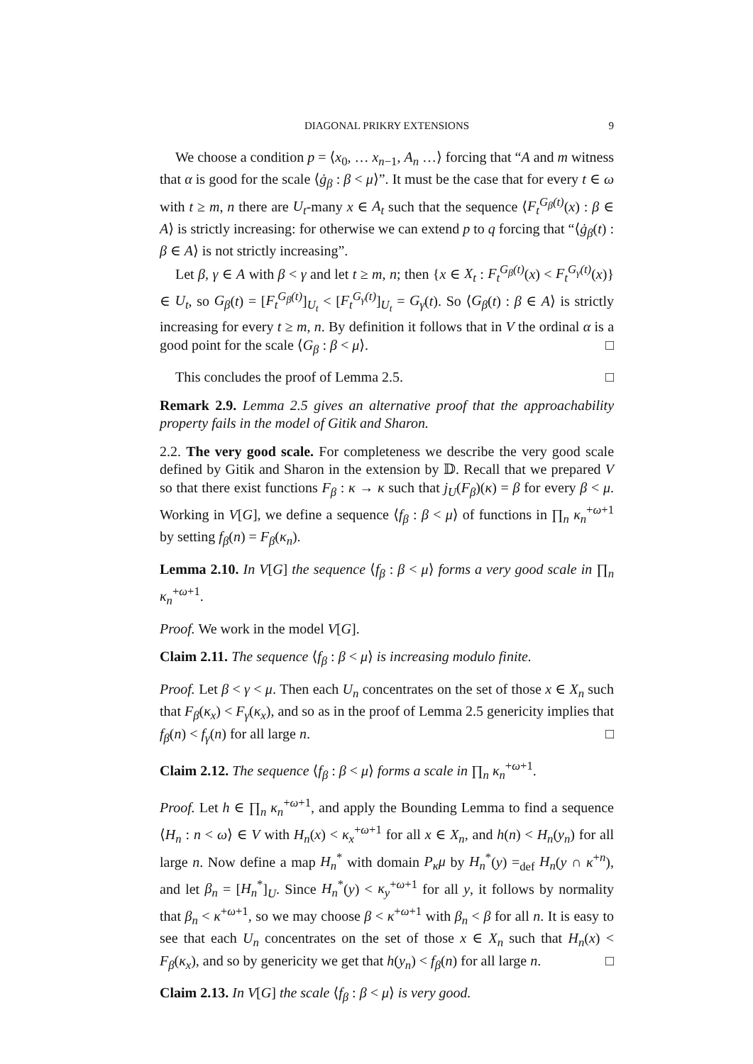DIAGONAL PRIKRY EXTENSIONS 9
We choose a condition p = ⟨x<sub>0</sub>, … x<sub>n−1</sub>, A<sub>n</sub> …⟩ forcing that “A and m witness that α is good for the scale ⟨ġ<sub>β</sub> : β < μ⟩”. It must be the case that for every t ∈ ω with t ≥ m, n there are U<sub>t</sub>-many x ∈ A<sub>t</sub> such that the sequence ⟨F<sub>t</sub><sup>G<sub>β</sub>(t)</sup>(x) : β ∈ A⟩ is strictly increasing: for otherwise we can extend p to q forcing that “⟨ġ<sub>β</sub>(t) : β ∈ A⟩ is not strictly increasing”.
Let β, γ ∈ A with β < γ and let t ≥ m, n; then {x ∈ X<sub>t</sub> : F<sub>t</sub><sup>G<sub>β</sub>(t)</sup>(x) < F<sub>t</sub><sup>G<sub>γ</sub>(t)</sup>(x)} ∈ U<sub>t</sub>, so G<sub>β</sub>(t) = [F<sub>t</sub><sup>G<sub>β</sub>(t)</sup>]<sub>U<sub>t</sub></sub> < [F<sub>t</sub><sup>G<sub>γ</sub>(t)</sup>]<sub>U<sub>t</sub></sub> = G<sub>γ</sub>(t). So ⟨G<sub>β</sub>(t) : β ∈ A⟩ is strictly increasing for every t ≥ m, n. By definition it follows that in V the ordinal α is a good point for the scale ⟨G<sub>β</sub> : β < μ⟩. □
This concludes the proof of Lemma 2.5. □
Remark 2.9. Lemma 2.5 gives an alternative proof that the approachability property fails in the model of Gitik and Sharon.
2.2. The very good scale. For completeness we describe the very good scale defined by Gitik and Sharon in the extension by 𝔻. Recall that we prepared V so that there exist functions F<sub>β</sub> : κ → κ such that j<sub>U</sub>(F<sub>β</sub>)(κ) = β for every β < μ. Working in V[G], we define a sequence ⟨f<sub>β</sub> : β < μ⟩ of functions in ∏<sub>n</sub> κ<sub>n</sub><sup>+ω+1</sup> by setting f<sub>β</sub>(n) = F<sub>β</sub>(κ<sub>n</sub>).
Lemma 2.10. In V[G] the sequence ⟨f<sub>β</sub> : β < μ⟩ forms a very good scale in ∏<sub>n</sub> κ<sub>n</sub><sup>+ω+1</sup>.
Proof. We work in the model V[G].
Claim 2.11. The sequence ⟨f<sub>β</sub> : β < μ⟩ is increasing modulo finite.
Proof. Let β < γ < μ. Then each U<sub>n</sub> concentrates on the set of those x ∈ X<sub>n</sub> such that F<sub>β</sub>(κ<sub>x</sub>) < F<sub>γ</sub>(κ<sub>x</sub>), and so as in the proof of Lemma 2.5 genericity implies that f<sub>β</sub>(n) < f<sub>γ</sub>(n) for all large n. □
Claim 2.12. The sequence ⟨f<sub>β</sub> : β < μ⟩ forms a scale in ∏<sub>n</sub> κ<sub>n</sub><sup>+ω+1</sup>.
Proof. Let h ∈ ∏<sub>n</sub> κ<sub>n</sub><sup>+ω+1</sup>, and apply the Bounding Lemma to find a sequence ⟨H<sub>n</sub> : n < ω⟩ ∈ V with H<sub>n</sub>(x) < κ<sub>x</sub><sup>+ω+1</sup> for all x ∈ X<sub>n</sub>, and h(n) < H<sub>n</sub>(y<sub>n</sub>) for all large n. Now define a map H<sub>n</sub><sup>*</sup> with domain P<sub>κ</sub>μ by H<sub>n</sub><sup>*</sup>(y) =<sub>def</sub> H<sub>n</sub>(y ∩ κ<sup>+n</sup>), and let β<sub>n</sub> = [H<sub>n</sub><sup>*</sup>]<sub>U</sub>. Since H<sub>n</sub><sup>*</sup>(y) < κ<sub>y</sub><sup>+ω+1</sup> for all y, it follows by normality that β<sub>n</sub> < κ<sup>+ω+1</sup>, so we may choose β < κ<sup>+ω+1</sup> with β<sub>n</sub> < β for all n. It is easy to see that each U<sub>n</sub> concentrates on the set of those x ∈ X<sub>n</sub> such that H<sub>n</sub>(x) < F<sub>β</sub>(κ<sub>x</sub>), and so by genericity we get that h(y<sub>n</sub>) < f<sub>β</sub>(n) for all large n. □
Claim 2.13. In V[G] the scale ⟨f<sub>β</sub> : β < μ⟩ is very good.